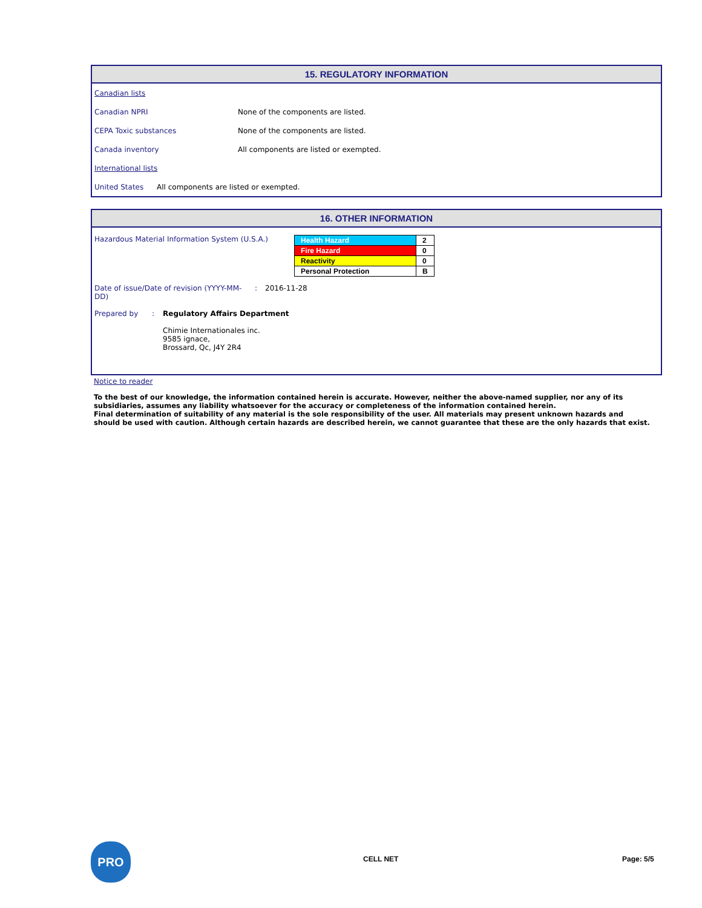15. REGULATORY INFORMATION
Canadian lists
Canadian NPRI None of the components are listed.
CEPA Toxic substances None of the components are listed.
Canada inventory All components are listed or exempted.
International lists
United States All components are listed or exempted.
16. OTHER INFORMATION
Hazardous Material Information System (U.S.A.)
| Health Hazard | 2 |
| Fire Hazard | 0 |
| Reactivity | 0 |
| Personal Protection | B |
Date of issue/Date of revision (YYYY-MM-DD): 2016-11-28
Prepared by: Regulatory Affairs Department
Chimie Internationales inc.
9585 ignace,
Brossard, Qc, J4Y 2R4
Notice to reader
To the best of our knowledge, the information contained herein is accurate. However, neither the above-named supplier, nor any of its subsidiaries, assumes any liability whatsoever for the accuracy or completeness of the information contained herein.
Final determination of suitability of any material is the sole responsibility of the user. All materials may present unknown hazards and should be used with caution. Although certain hazards are described herein, we cannot guarantee that these are the only hazards that exist.
PRO
CELL NET Page: 5/5